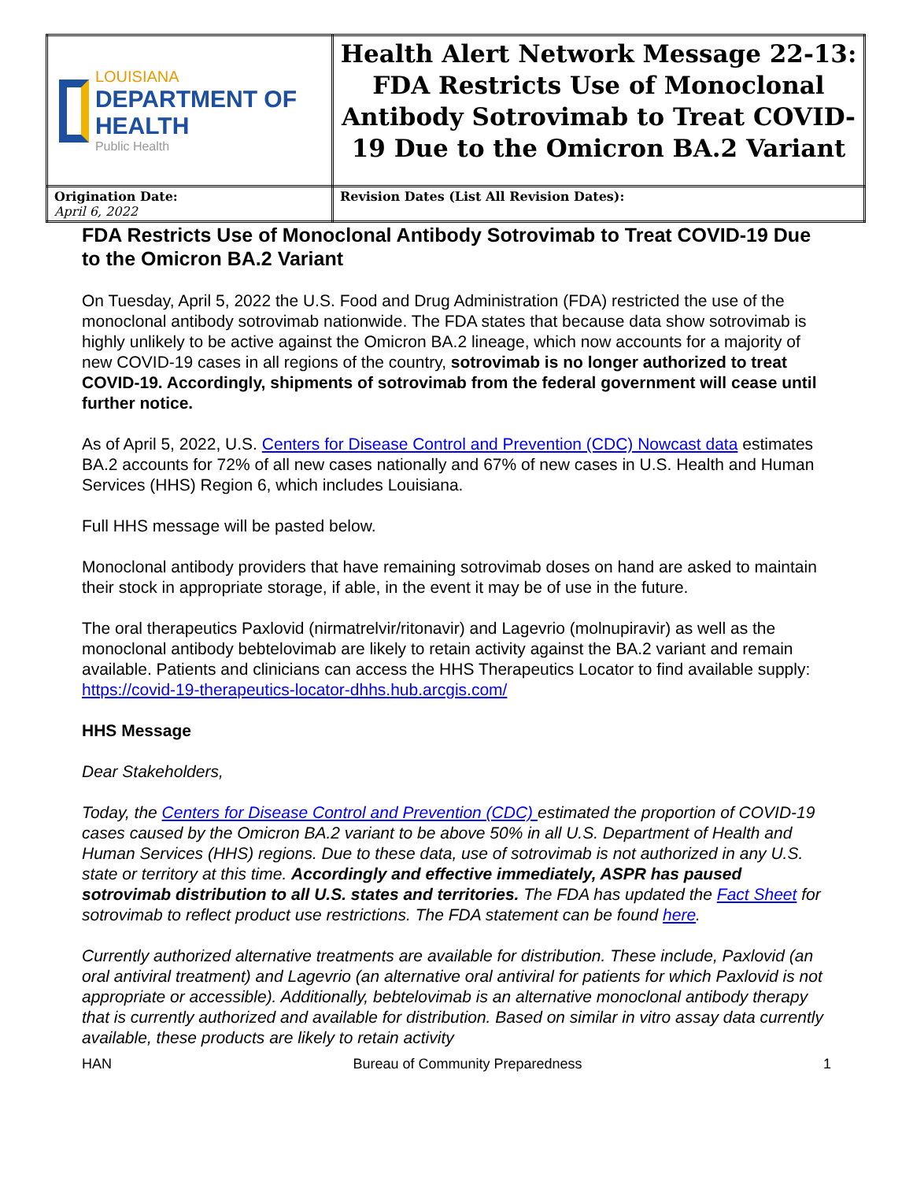| LOUISIANA DEPARTMENT OF HEALTH Public Health | Health Alert Network Message 22-13: FDA Restricts Use of Monoclonal Antibody Sotrovimab to Treat COVID-19 Due to the Omicron BA.2 Variant |
| Origination Date: April 6, 2022 | Revision Dates (List All Revision Dates): |
FDA Restricts Use of Monoclonal Antibody Sotrovimab to Treat COVID-19 Due to the Omicron BA.2 Variant
On Tuesday, April 5, 2022 the U.S. Food and Drug Administration (FDA) restricted the use of the monoclonal antibody sotrovimab nationwide. The FDA states that because data show sotrovimab is highly unlikely to be active against the Omicron BA.2 lineage, which now accounts for a majority of new COVID-19 cases in all regions of the country, sotrovimab is no longer authorized to treat COVID-19. Accordingly, shipments of sotrovimab from the federal government will cease until further notice.
As of April 5, 2022, U.S. Centers for Disease Control and Prevention (CDC) Nowcast data estimates BA.2 accounts for 72% of all new cases nationally and 67% of new cases in U.S. Health and Human Services (HHS) Region 6, which includes Louisiana.
Full HHS message will be pasted below.
Monoclonal antibody providers that have remaining sotrovimab doses on hand are asked to maintain their stock in appropriate storage, if able, in the event it may be of use in the future.
The oral therapeutics Paxlovid (nirmatrelvir/ritonavir) and Lagevrio (molnupiravir) as well as the monoclonal antibody bebtelovimab are likely to retain activity against the BA.2 variant and remain available. Patients and clinicians can access the HHS Therapeutics Locator to find available supply: https://covid-19-therapeutics-locator-dhhs.hub.arcgis.com/
HHS Message
Dear Stakeholders,
Today, the Centers for Disease Control and Prevention (CDC) estimated the proportion of COVID-19 cases caused by the Omicron BA.2 variant to be above 50% in all U.S. Department of Health and Human Services (HHS) regions. Due to these data, use of sotrovimab is not authorized in any U.S. state or territory at this time. Accordingly and effective immediately, ASPR has paused sotrovimab distribution to all U.S. states and territories. The FDA has updated the Fact Sheet for sotrovimab to reflect product use restrictions. The FDA statement can be found here.
Currently authorized alternative treatments are available for distribution. These include, Paxlovid (an oral antiviral treatment) and Lagevrio (an alternative oral antiviral for patients for which Paxlovid is not appropriate or accessible). Additionally, bebtelovimab is an alternative monoclonal antibody therapy that is currently authorized and available for distribution. Based on similar in vitro assay data currently available, these products are likely to retain activity
HAN Bureau of Community Preparedness 1